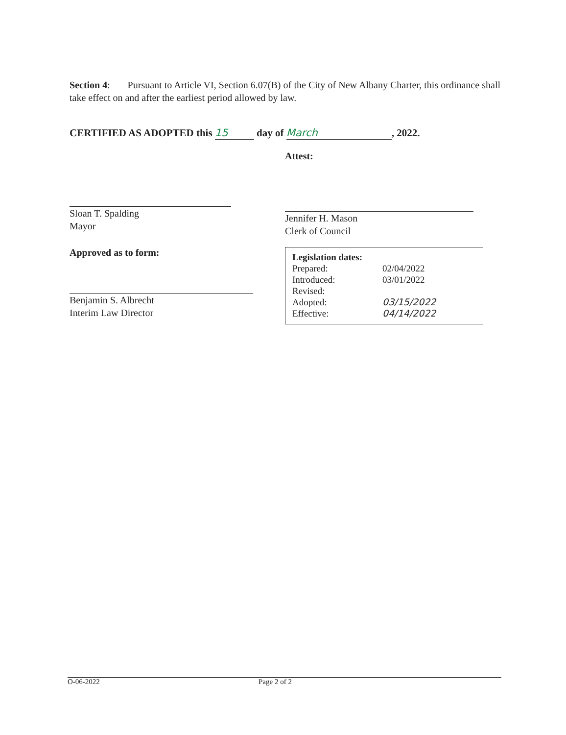Section 4: Pursuant to Article VI, Section 6.07(B) of the City of New Albany Charter, this ordinance shall take effect on and after the earliest period allowed by law.
CERTIFIED AS ADOPTED this 15 day of March, 2022.
Sloan T. Spalding
Mayor
Approved as to form:
Benjamin S. Albrecht
Interim Law Director
Attest:
Jennifer H. Mason
Clerk of Council
| Legislation dates: | |
| Prepared: | 02/04/2022 |
| Introduced: | 03/01/2022 |
| Revised: | |
| Adopted: | 03/15/2022 |
| Effective: | 04/14/2022 |
O-06-2022 Page 2 of 2